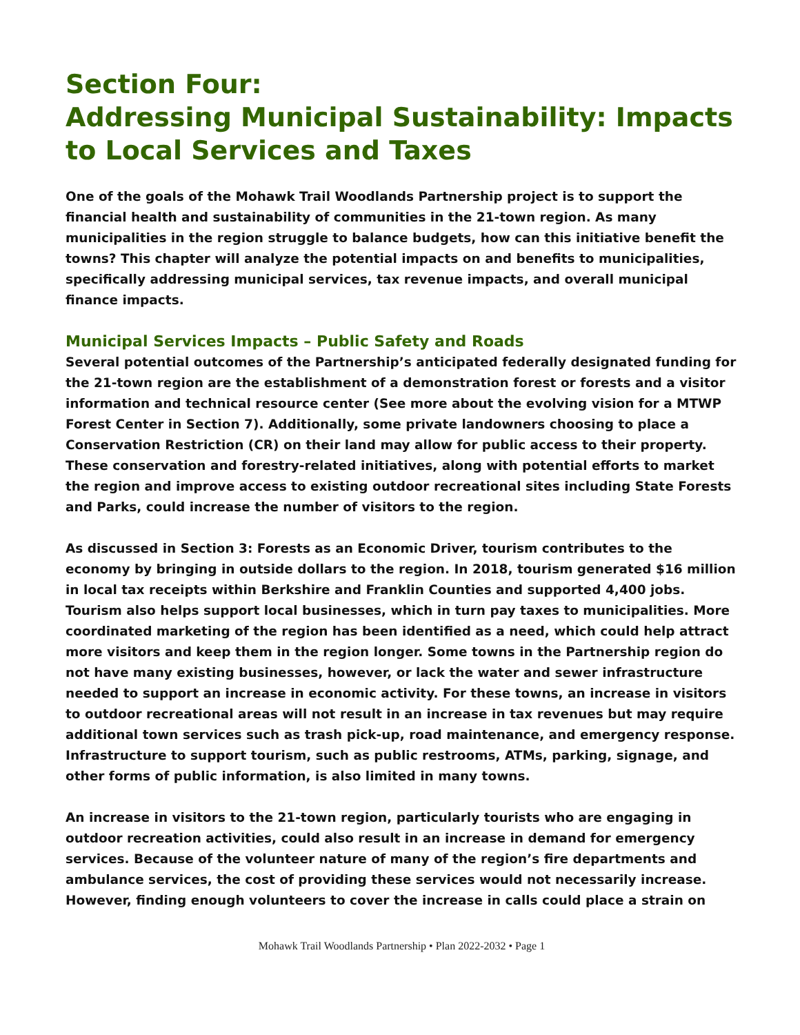Section Four:
Addressing Municipal Sustainability: Impacts to Local Services and Taxes
One of the goals of the Mohawk Trail Woodlands Partnership project is to support the financial health and sustainability of communities in the 21-town region. As many municipalities in the region struggle to balance budgets, how can this initiative benefit the towns? This chapter will analyze the potential impacts on and benefits to municipalities, specifically addressing municipal services, tax revenue impacts, and overall municipal finance impacts.
Municipal Services Impacts – Public Safety and Roads
Several potential outcomes of the Partnership’s anticipated federally designated funding for the 21-town region are the establishment of a demonstration forest or forests and a visitor information and technical resource center (See more about the evolving vision for a MTWP Forest Center in Section 7). Additionally, some private landowners choosing to place a Conservation Restriction (CR) on their land may allow for public access to their property. These conservation and forestry-related initiatives, along with potential efforts to market the region and improve access to existing outdoor recreational sites including State Forests and Parks, could increase the number of visitors to the region.
As discussed in Section 3: Forests as an Economic Driver, tourism contributes to the economy by bringing in outside dollars to the region. In 2018, tourism generated $16 million in local tax receipts within Berkshire and Franklin Counties and supported 4,400 jobs. Tourism also helps support local businesses, which in turn pay taxes to municipalities. More coordinated marketing of the region has been identified as a need, which could help attract more visitors and keep them in the region longer. Some towns in the Partnership region do not have many existing businesses, however, or lack the water and sewer infrastructure needed to support an increase in economic activity. For these towns, an increase in visitors to outdoor recreational areas will not result in an increase in tax revenues but may require additional town services such as trash pick-up, road maintenance, and emergency response. Infrastructure to support tourism, such as public restrooms, ATMs, parking, signage, and other forms of public information, is also limited in many towns.
An increase in visitors to the 21-town region, particularly tourists who are engaging in outdoor recreation activities, could also result in an increase in demand for emergency services. Because of the volunteer nature of many of the region’s fire departments and ambulance services, the cost of providing these services would not necessarily increase. However, finding enough volunteers to cover the increase in calls could place a strain on
Mohawk Trail Woodlands Partnership • Plan 2022-2032 • Page 1